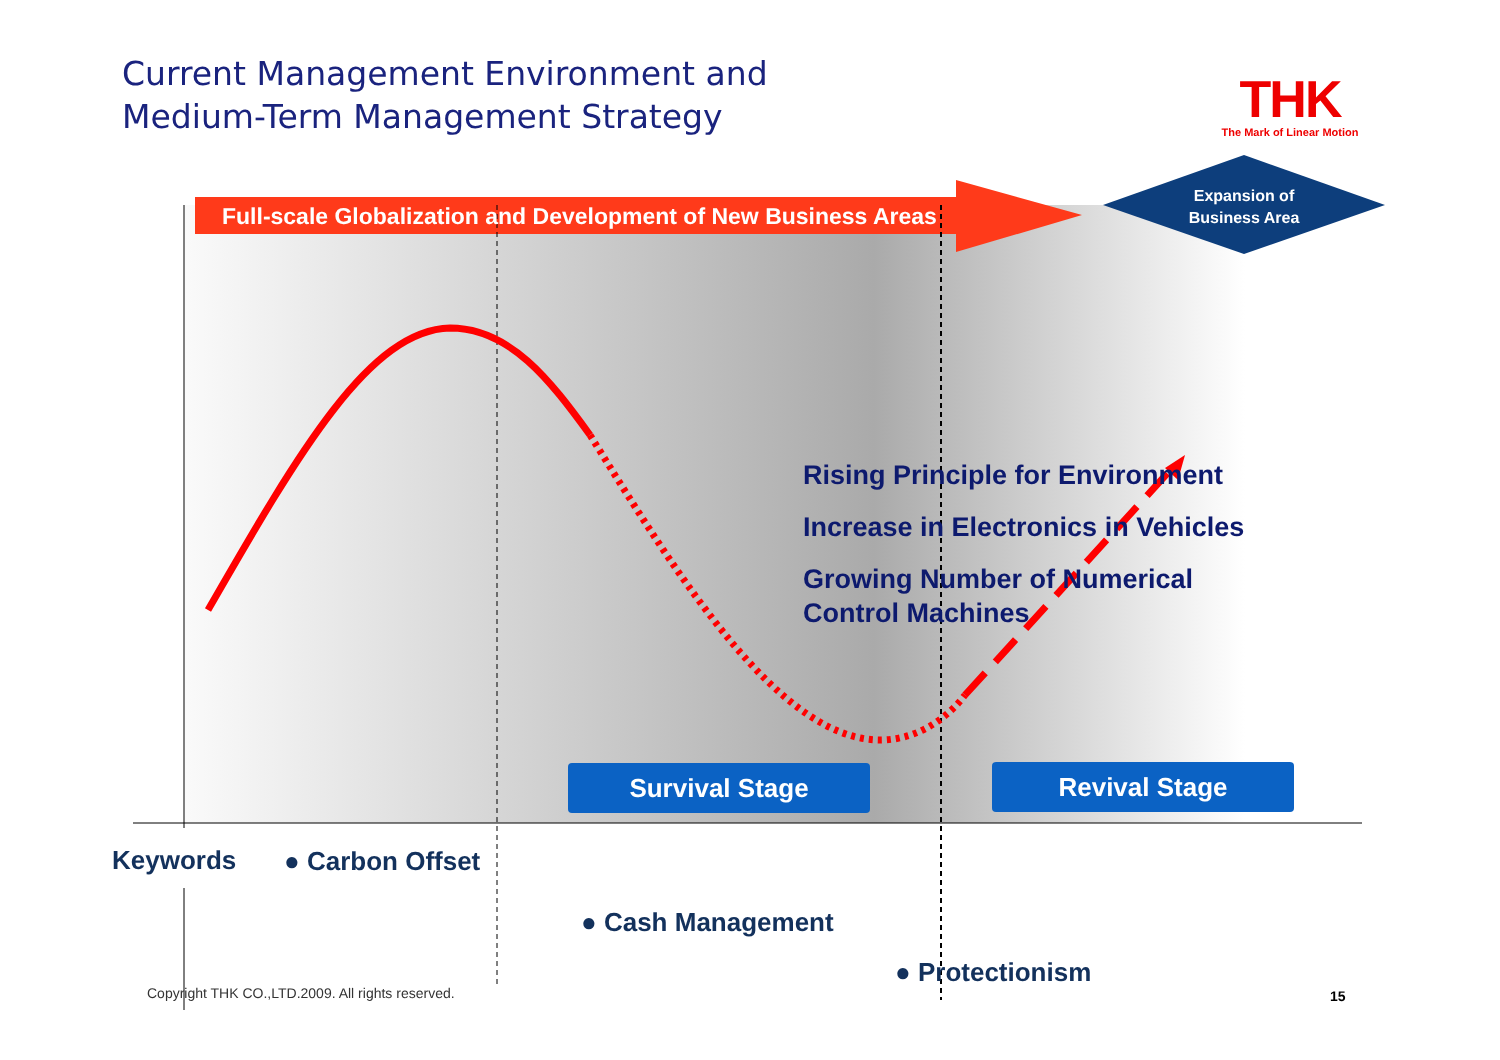Current Management Environment and
Medium-Term Management Strategy
THK
The Mark of Linear Motion
Full-scale Globalization and Development of New Business Areas
Expansion of
Business Area
Rising Principle for Environment
Increase in Electronics in Vehicles
Growing Number of Numerical Control Machines
Survival Stage Revival Stage
Keywords ● Carbon Offset
● Cash Management
● Protectionism
Copyright THK CO.,LTD.2009. All rights reserved.
15